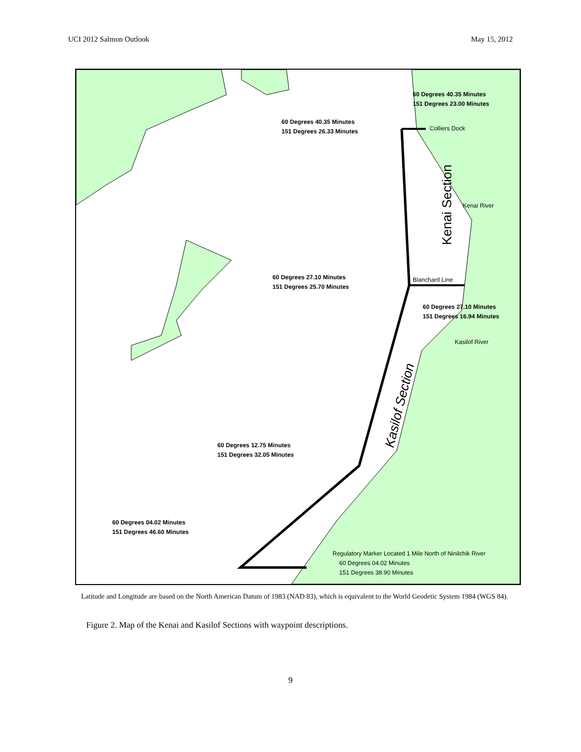UCI 2012 Salmon Outlook May 15, 2012
60 Degrees 40.35 Minutes
151 Degrees 23.00 Minutes
60 Degrees 40.35 Minutes
151 Degrees 26.33 Minutes
Colliers Dock
Kenai Section Kenai River
60 Degrees 27.10 Minutes
151 Degrees 25.70 Minutes
Blanchard Line
60 Degrees 27.10 Minutes
151 Degrees 16.94 Minutes
Kasilof River
Kasilof Section
60 Degrees 12.75 Minutes
151 Degrees 32.05 Minutes
60 Degrees 04.02 Minutes
151 Degrees 46.60 Minutes
Regulatory Marker Located 1 Mile North of Ninilchik River
60 Degrees 04.02 Minutes
151 Degrees 38.90 Minutes
Latitude and Longitude are based on the North American Datum of 1983 (NAD 83), which is equivalent to the World Geodetic System 1984 (WGS 84).
Figure 2. Map of the Kenai and Kasilof Sections with waypoint descriptions.
9